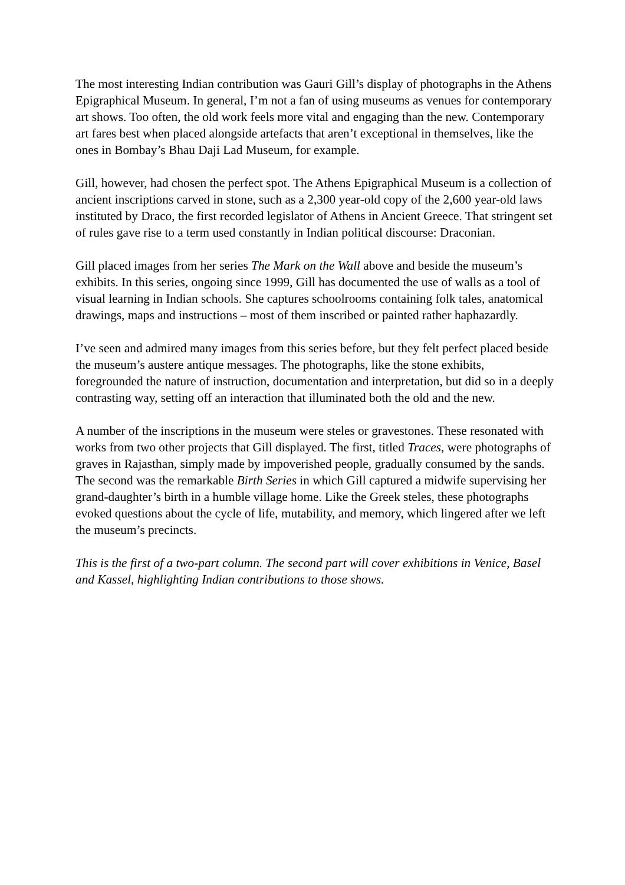The most interesting Indian contribution was Gauri Gill’s display of photographs in the Athens Epigraphical Museum. In general, I’m not a fan of using museums as venues for contemporary art shows. Too often, the old work feels more vital and engaging than the new. Contemporary art fares best when placed alongside artefacts that aren’t exceptional in themselves, like the ones in Bombay’s Bhau Daji Lad Museum, for example.
Gill, however, had chosen the perfect spot. The Athens Epigraphical Museum is a collection of ancient inscriptions carved in stone, such as a 2,300 year-old copy of the 2,600 year-old laws instituted by Draco, the first recorded legislator of Athens in Ancient Greece. That stringent set of rules gave rise to a term used constantly in Indian political discourse: Draconian.
Gill placed images from her series The Mark on the Wall above and beside the museum’s exhibits. In this series, ongoing since 1999, Gill has documented the use of walls as a tool of visual learning in Indian schools. She captures schoolrooms containing folk tales, anatomical drawings, maps and instructions – most of them inscribed or painted rather haphazardly.
I’ve seen and admired many images from this series before, but they felt perfect placed beside the museum’s austere antique messages. The photographs, like the stone exhibits, foregrounded the nature of instruction, documentation and interpretation, but did so in a deeply contrasting way, setting off an interaction that illuminated both the old and the new.
A number of the inscriptions in the museum were steles or gravestones. These resonated with works from two other projects that Gill displayed. The first, titled Traces, were photographs of graves in Rajasthan, simply made by impoverished people, gradually consumed by the sands. The second was the remarkable Birth Series in which Gill captured a midwife supervising her grand-daughter’s birth in a humble village home. Like the Greek steles, these photographs evoked questions about the cycle of life, mutability, and memory, which lingered after we left the museum’s precincts.
This is the first of a two-part column. The second part will cover exhibitions in Venice, Basel and Kassel, highlighting Indian contributions to those shows.